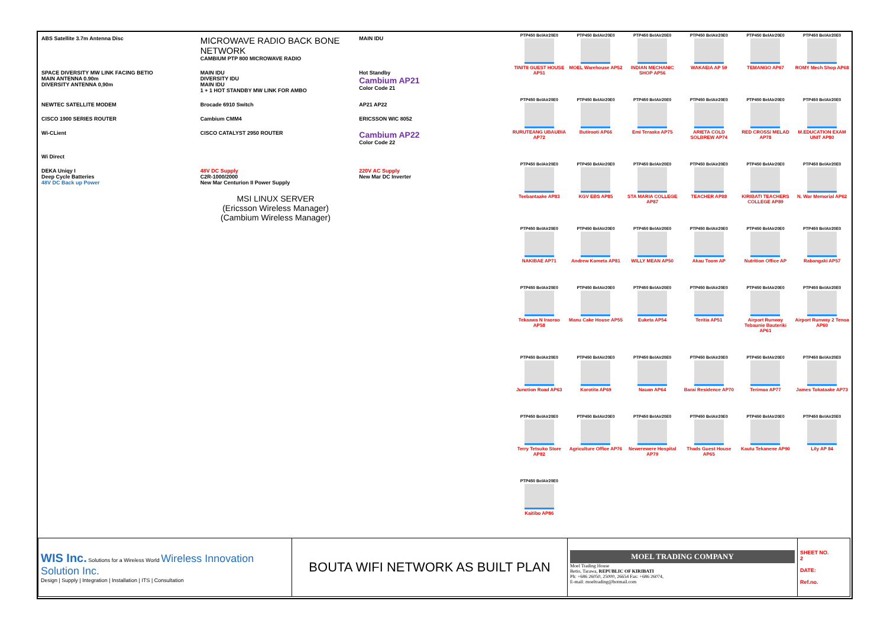ABS Satellite 3.7m Antenna Disc
MICROWAVE RADIO BACK BONE NETWORK
CAMBIUM PTP 800 MICROWAVE RADIO
MAIN IDU
SPACE DIVERSITY MW LINK FACING BETIO
MAIN ANTENNA 0.90m
DIVERSITY ANTENNA 0,90m
MAIN IDU
DIVERSITY IDU
MAIN IDU
1 + 1 HOT STANDBY MW LINK FOR AMBO
Hot Standby
Cambium AP21
Color Code 21
NEWTEC SATELLITE MODEM
Brocade 6910 Switch
AP21 AP22
CISCO 1900 SERIES ROUTER
Cambium CMM4
ERICSSON WIC 8052
Wi-CLient
CISCO CATALYST 2950 ROUTER
Cambium AP22
Color Code 22
Wi Direct
DEKA Uniqy I
Deep Cycle Batteries
48V DC Back up Power
48V DC Supply
C2R-1000/2000
New Mar Centurion II Power Supply
220V AC Supply
New Mar DC Inverter
MSI LINUX SERVER
(Ericsson Wireless Manager)
(Cambium Wireless Manager)
PTP450 BelAir20E0
TINITII GUEST HOUSE AP51
PTP450 BelAir20E0
MOEL Warehouse AP52
PTP450 BelAir20E0
INDIAN MECHANIC SHOP AP56
PTP450 BelAir20E0
WAKAEIA AP 59
PTP450 BelAir20E0
TEMANGO AP67
PTP450 BelAir20E0
ROMY Mech Shop AP68
PTP450 BelAir20E0
RURUTEANG UBAUBIA AP72
PTP450 BelAir20E0
Butirooti AP66
PTP450 BelAir20E0
Emi Teraaka AP75
PTP450 BelAir20E0
ARIETA COLD SOLBREW AP74
PTP450 BelAir20E0
RED CROSS/ MELAD AP78
PTP450 BelAir20E0
M.EDUCATION EXAM UNIT AP80
PTP450 BelAir20E0
Teebantaake AP83
PTP450 BelAir20E0
KGV EBS AP85
PTP450 BelAir20E0
STA MARIA COLLEGE AP87
PTP450 BelAir20E0
TEACHER AP88
PTP450 BelAir20E0
KIRIBATI TEACHERS COLLEGE AP89
PTP450 BelAir20E0
N. War Memorial AP62
PTP450 BelAir20E0
NAKIBAE AP71
PTP450 BelAir20E0
Andrew Kometa AP81
PTP450 BelAir20E0
WILLY MEAN AP50
PTP450 BelAir20E0
Akau Toom AP
PTP450 BelAir20E0
Nutrition Office AP
PTP450 BelAir20E0
Rabangaki AP57
PTP450 BelAir20E0
Tekaawa N Iraorao AP58
PTP450 BelAir20E0
Manu Cake House AP55
PTP450 BelAir20E0
Euketa AP54
PTP450 BelAir20E0
Teritia AP51
PTP450 BelAir20E0
Airport Runway Tebaunie Bauteriki AP61
PTP450 BelAir20E0
Airport Runway 2 Tenoa AP60
PTP450 BelAir20E0
Junction Road AP63
PTP450 BelAir20E0
Korotita AP69
PTP450 BelAir20E0
Nauan AP64
PTP450 BelAir20E0
Barai Residence AP70
PTP450 BelAir20E0
Terimoa AP77
PTP450 BelAir20E0
James Tokataake AP73
PTP450 BelAir20E0
Terry Tetsuko Store AP82
PTP450 BelAir20E0
Agriculture Office AP76
PTP450 BelAir20E0
Newerewere Hospital AP79
PTP450 BelAir20E0
Thads Guest House AP65
PTP450 BelAir20E0
Kautu Tekanene AP90
PTP450 BelAir20E0
Lily AP 84
PTP450 BelAir20E0
Kaitibo AP86
| WIS Inc. Solutions for a Wireless World Wireless Innovation Solution Inc. Design / Supply / Integration / Installation / ITS / Consultation | BOUTA WIFI NETWORK AS BUILT PLAN | MOEL TRADING COMPANY Moel Trading House Betio, Tarawa, REPUBLIC OF KIRIBATI Ph: +686 26050, 25000, 26654 Fax: +686 26074, E-mail: moeltrading@hotmail.com | SHEET NO. 2 DATE: Ref.no. |